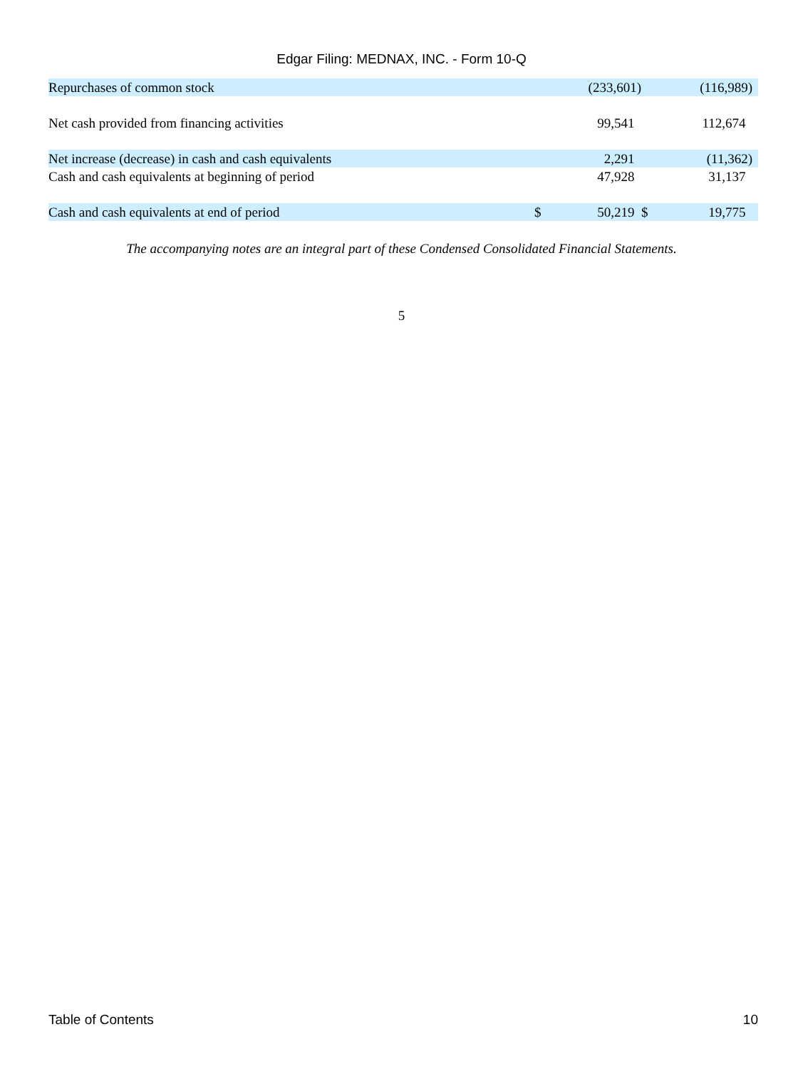Edgar Filing: MEDNAX, INC. - Form 10-Q
| Repurchases of common stock | | (233,601) | | (116,989) | |
| Net cash provided from financing activities | | 99,541 | | 112,674 | |
| Net increase (decrease) in cash and cash equivalents | | 2,291 | | (11,362) | |
| Cash and cash equivalents at beginning of period | | 47,928 | | 31,137 | |
| Cash and cash equivalents at end of period | $ | 50,219 | $ | 19,775 | |
The accompanying notes are an integral part of these Condensed Consolidated Financial Statements.
5
Table of Contents 10